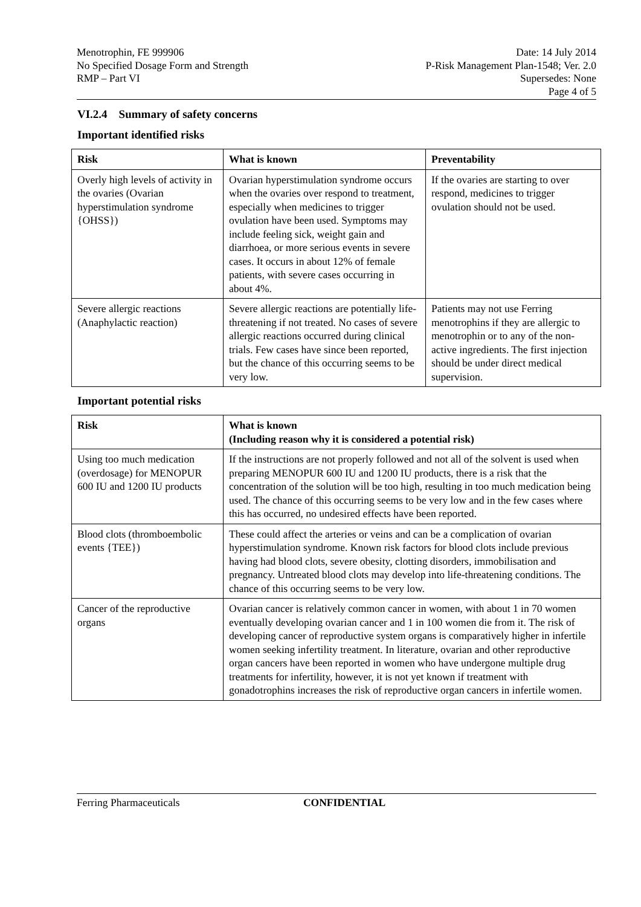Menotrophin, FE 999906
No Specified Dosage Form and Strength
RMP – Part VI
Date: 14 July 2014
P-Risk Management Plan-1548; Ver. 2.0
Supersedes: None
Page 4 of 5
VI.2.4 Summary of safety concerns
Important identified risks
| Risk | What is known | Preventability |
| --- | --- | --- |
| Overly high levels of activity in the ovaries (Ovarian hyperstimulation syndrome {OHSS}) | Ovarian hyperstimulation syndrome occurs when the ovaries over respond to treatment, especially when medicines to trigger ovulation have been used. Symptoms may include feeling sick, weight gain and diarrhoea, or more serious events in severe cases. It occurs in about 12% of female patients, with severe cases occurring in about 4%. | If the ovaries are starting to over respond, medicines to trigger ovulation should not be used. |
| Severe allergic reactions (Anaphylactic reaction) | Severe allergic reactions are potentially life-threatening if not treated. No cases of severe allergic reactions occurred during clinical trials. Few cases have since been reported, but the chance of this occurring seems to be very low. | Patients may not use Ferring menotrophins if they are allergic to menotrophin or to any of the non-active ingredients. The first injection should be under direct medical supervision. |
Important potential risks
| Risk | What is known (Including reason why it is considered a potential risk) |
| --- | --- |
| Using too much medication (overdosage) for MENOPUR 600 IU and 1200 IU products | If the instructions are not properly followed and not all of the solvent is used when preparing MENOPUR 600 IU and 1200 IU products, there is a risk that the concentration of the solution will be too high, resulting in too much medication being used. The chance of this occurring seems to be very low and in the few cases where this has occurred, no undesired effects have been reported. |
| Blood clots (thromboembolic events {TEE}) | These could affect the arteries or veins and can be a complication of ovarian hyperstimulation syndrome. Known risk factors for blood clots include previous having had blood clots, severe obesity, clotting disorders, immobilisation and pregnancy. Untreated blood clots may develop into life-threatening conditions. The chance of this occurring seems to be very low. |
| Cancer of the reproductive organs | Ovarian cancer is relatively common cancer in women, with about 1 in 70 women eventually developing ovarian cancer and 1 in 100 women die from it. The risk of developing cancer of reproductive system organs is comparatively higher in infertile women seeking infertility treatment. In literature, ovarian and other reproductive organ cancers have been reported in women who have undergone multiple drug treatments for infertility, however, it is not yet known if treatment with gonadotrophins increases the risk of reproductive organ cancers in infertile women. |
Ferring Pharmaceuticals CONFIDENTIAL